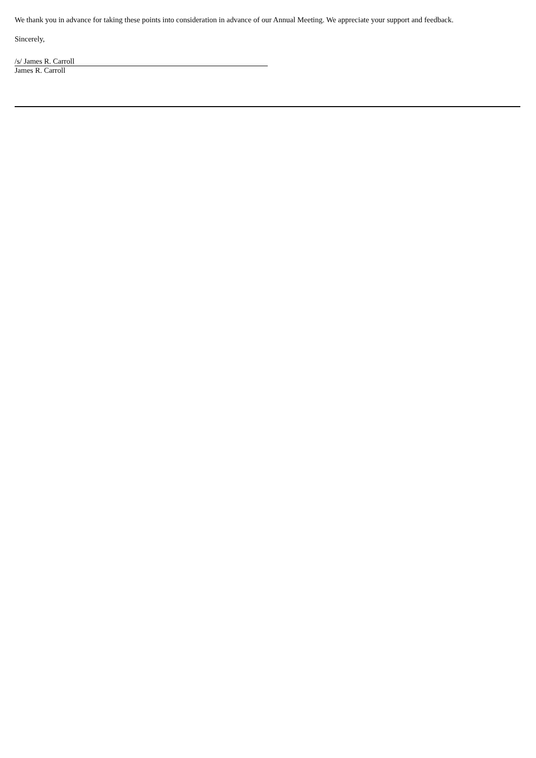We thank you in advance for taking these points into consideration in advance of our Annual Meeting. We appreciate your support and feedback.
Sincerely,
/s/ James R. Carroll
James R. Carroll